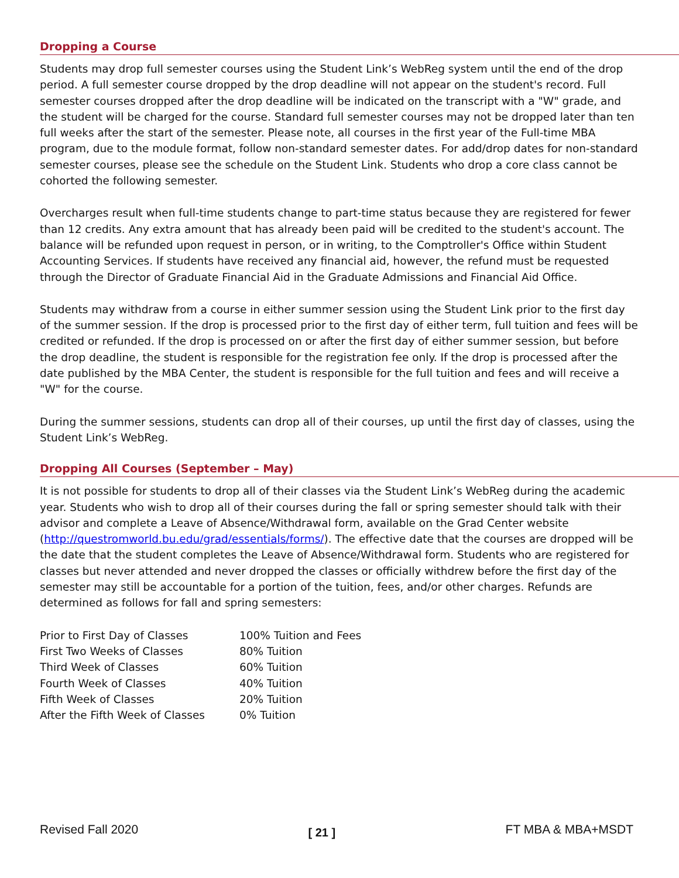Dropping a Course
Students may drop full semester courses using the Student Link’s WebReg system until the end of the drop period. A full semester course dropped by the drop deadline will not appear on the student's record. Full semester courses dropped after the drop deadline will be indicated on the transcript with a "W" grade, and the student will be charged for the course. Standard full semester courses may not be dropped later than ten full weeks after the start of the semester. Please note, all courses in the first year of the Full-time MBA program, due to the module format, follow non-standard semester dates. For add/drop dates for non-standard semester courses, please see the schedule on the Student Link. Students who drop a core class cannot be cohorted the following semester.
Overcharges result when full-time students change to part-time status because they are registered for fewer than 12 credits. Any extra amount that has already been paid will be credited to the student's account. The balance will be refunded upon request in person, or in writing, to the Comptroller's Office within Student Accounting Services. If students have received any financial aid, however, the refund must be requested through the Director of Graduate Financial Aid in the Graduate Admissions and Financial Aid Office.
Students may withdraw from a course in either summer session using the Student Link prior to the first day of the summer session. If the drop is processed prior to the first day of either term, full tuition and fees will be credited or refunded. If the drop is processed on or after the first day of either summer session, but before the drop deadline, the student is responsible for the registration fee only. If the drop is processed after the date published by the MBA Center, the student is responsible for the full tuition and fees and will receive a "W" for the course.
During the summer sessions, students can drop all of their courses, up until the first day of classes, using the Student Link’s WebReg.
Dropping All Courses (September – May)
It is not possible for students to drop all of their classes via the Student Link’s WebReg during the academic year. Students who wish to drop all of their courses during the fall or spring semester should talk with their advisor and complete a Leave of Absence/Withdrawal form, available on the Grad Center website (http://questromworld.bu.edu/grad/essentials/forms/). The effective date that the courses are dropped will be the date that the student completes the Leave of Absence/Withdrawal form. Students who are registered for classes but never attended and never dropped the classes or officially withdrew before the first day of the semester may still be accountable for a portion of the tuition, fees, and/or other charges. Refunds are determined as follows for fall and spring semesters:
| Prior to First Day of Classes | 100% Tuition and Fees |
| First Two Weeks of Classes | 80% Tuition |
| Third Week of Classes | 60% Tuition |
| Fourth Week of Classes | 40% Tuition |
| Fifth Week of Classes | 20% Tuition |
| After the Fifth Week of Classes | 0% Tuition |
Revised Fall 2020 [ 21 ] FT MBA & MBA+MSDT